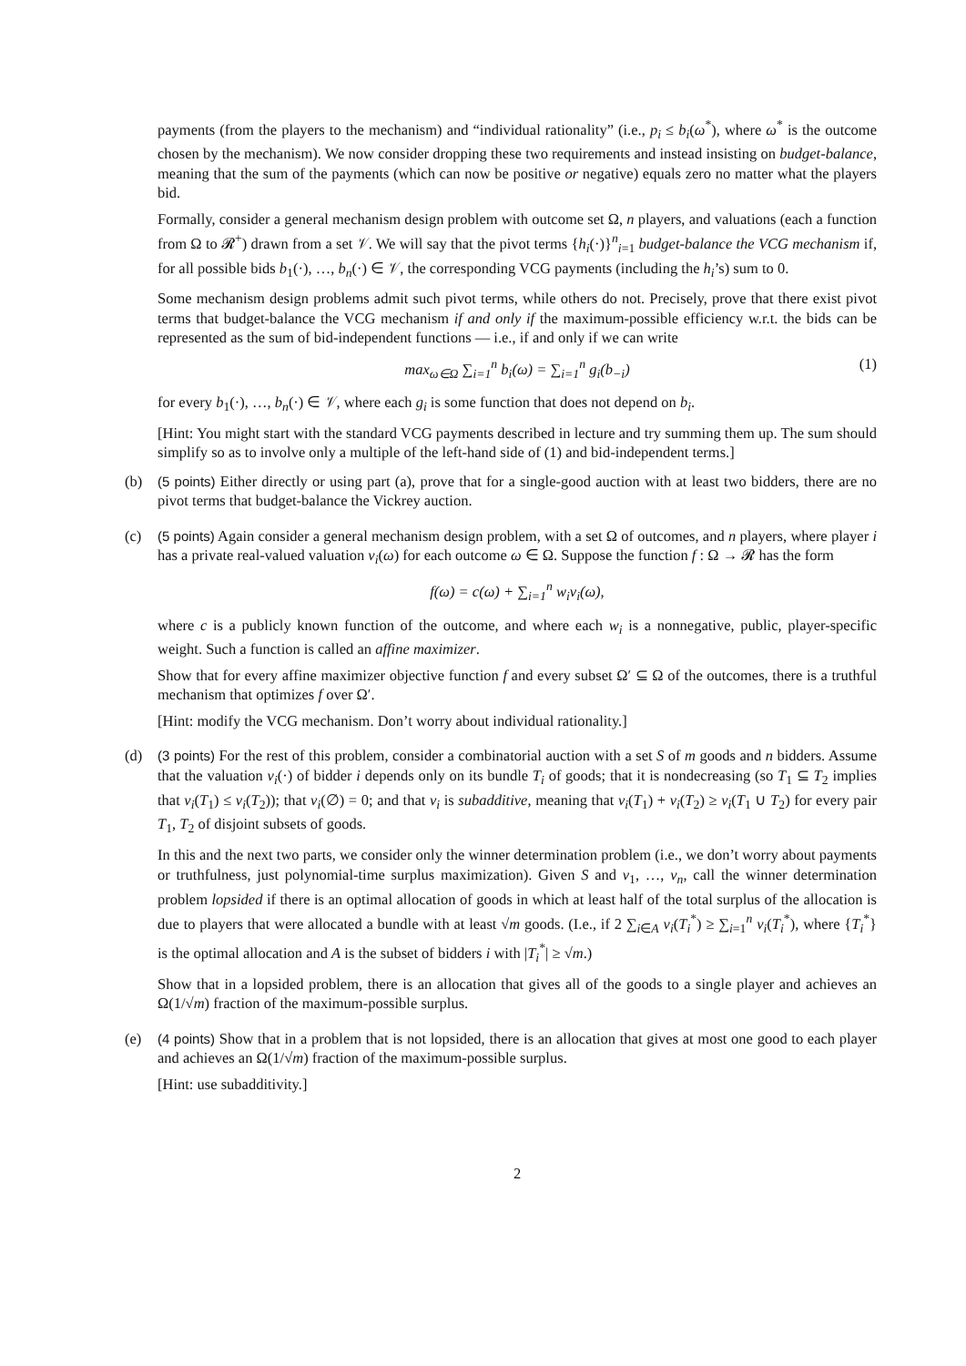payments (from the players to the mechanism) and “individual rationality” (i.e., p<sub>i</sub> ≤ b<sub>i</sub>(ω<sup>*</sup>), where ω<sup>*</sup> is the outcome chosen by the mechanism). We now consider dropping these two requirements and instead insisting on budget-balance, meaning that the sum of the payments (which can now be positive or negative) equals zero no matter what the players bid.
Formally, consider a general mechanism design problem with outcome set Ω, n players, and valuations (each a function from Ω to 𝓡<sup>+</sup>) drawn from a set 𝒱. We will say that the pivot terms {h<sub>i</sub>(·)}<sup>n</sup><sub>i=1</sub> budget-balance the VCG mechanism if, for all possible bids b<sub>1</sub>(·), …, b<sub>n</sub>(·) ∈ 𝒱, the corresponding VCG payments (including the h<sub>i</sub>’s) sum to 0.
Some mechanism design problems admit such pivot terms, while others do not. Precisely, prove that there exist pivot terms that budget-balance the VCG mechanism if and only if the maximum-possible efficiency w.r.t. the bids can be represented as the sum of bid-independent functions — i.e., if and only if we can write
max<sub>ω∈Ω</sub> ∑<sub>i=1</sub><sup>n</sup> b<sub>i</sub>(ω) = ∑<sub>i=1</sub><sup>n</sup> g<sub>i</sub>(b<sub>−i</sub>) (1)
for every b<sub>1</sub>(·), …, b<sub>n</sub>(·) ∈ 𝒱, where each g<sub>i</sub> is some function that does not depend on b<sub>i</sub>.
[Hint: You might start with the standard VCG payments described in lecture and try summing them up. The sum should simplify so as to involve only a multiple of the left-hand side of (1) and bid-independent terms.]
(b) (5 points) Either directly or using part (a), prove that for a single-good auction with at least two bidders, there are no pivot terms that budget-balance the Vickrey auction.
(c) (5 points) Again consider a general mechanism design problem, with a set Ω of outcomes, and n players, where player i has a private real-valued valuation v<sub>i</sub>(ω) for each outcome ω ∈ Ω. Suppose the function f : Ω → 𝓡 has the form
f(ω) = c(ω) + ∑<sub>i=1</sub><sup>n</sup> w<sub>i</sub>v<sub>i</sub>(ω),
where c is a publicly known function of the outcome, and where each w<sub>i</sub> is a nonnegative, public, player-specific weight. Such a function is called an affine maximizer.
Show that for every affine maximizer objective function f and every subset Ω′ ⊆ Ω of the outcomes, there is a truthful mechanism that optimizes f over Ω′.
[Hint: modify the VCG mechanism. Don’t worry about individual rationality.]
(d) (3 points) For the rest of this problem, consider a combinatorial auction with a set S of m goods and n bidders. Assume that the valuation v<sub>i</sub>(·) of bidder i depends only on its bundle T<sub>i</sub> of goods; that it is nondecreasing (so T<sub>1</sub> ⊆ T<sub>2</sub> implies that v<sub>i</sub>(T<sub>1</sub>) ≤ v<sub>i</sub>(T<sub>2</sub>)); that v<sub>i</sub>(∅) = 0; and that v<sub>i</sub> is subadditive, meaning that v<sub>i</sub>(T<sub>1</sub>) + v<sub>i</sub>(T<sub>2</sub>) ≥ v<sub>i</sub>(T<sub>1</sub> ∪ T<sub>2</sub>) for every pair T<sub>1</sub>, T<sub>2</sub> of disjoint subsets of goods.
In this and the next two parts, we consider only the winner determination problem (i.e., we don’t worry about payments or truthfulness, just polynomial-time surplus maximization). Given S and v<sub>1</sub>, …, v<sub>n</sub>, call the winner determination problem lopsided if there is an optimal allocation of goods in which at least half of the total surplus of the allocation is due to players that were allocated a bundle with at least √m goods. (I.e., if 2 ∑<sub>i∈A</sub> v<sub>i</sub>(T<sub>i</sub><sup>*</sup>) ≥ ∑<sub>i=1</sub><sup>n</sup> v<sub>i</sub>(T<sub>i</sub><sup>*</sup>), where {T<sub>i</sub><sup>*</sup>} is the optimal allocation and A is the subset of bidders i with |T<sub>i</sub><sup>*</sup>| ≥ √m.)
Show that in a lopsided problem, there is an allocation that gives all of the goods to a single player and achieves an Ω(1/√m) fraction of the maximum-possible surplus.
(e) (4 points) Show that in a problem that is not lopsided, there is an allocation that gives at most one good to each player and achieves an Ω(1/√m) fraction of the maximum-possible surplus.
[Hint: use subadditivity.]
2